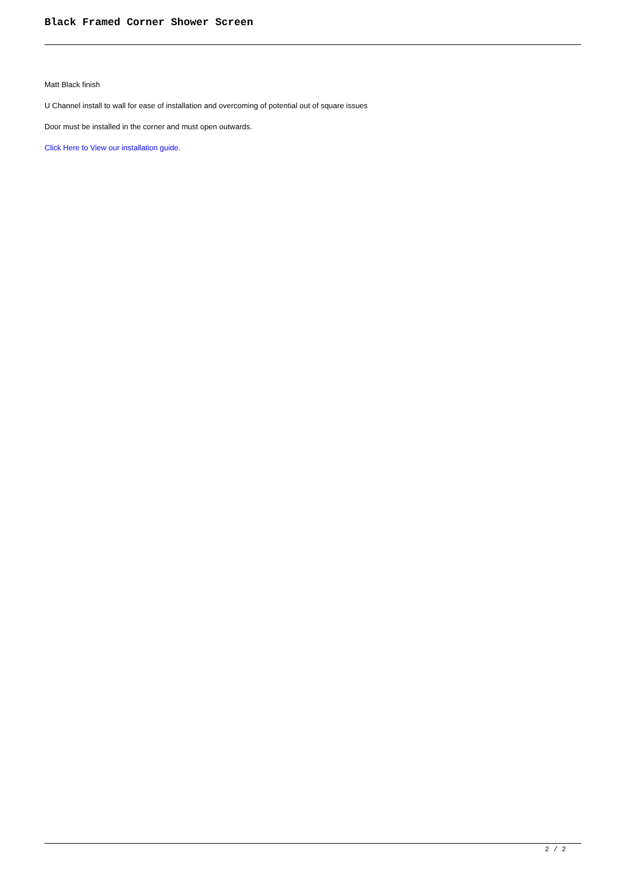Black Framed Corner Shower Screen
Matt Black finish
U Channel install to wall for ease of installation and overcoming of potential out of square issues
Door must be installed in the corner and must open outwards.
Click Here to View our installation guide.
2 / 2